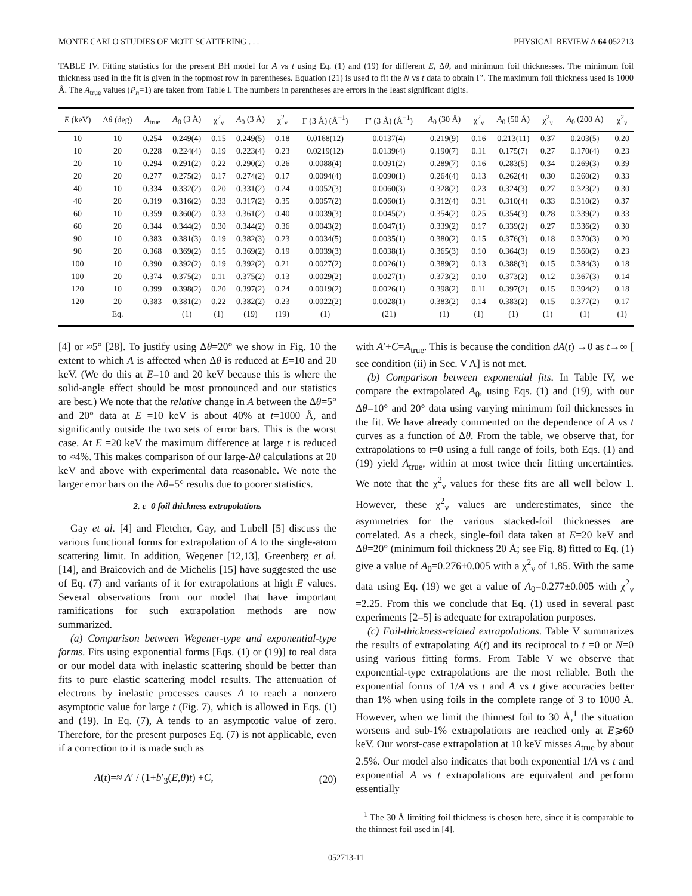MONTE CARLO STUDIES OF MOTT SCATTERING . . . PHYSICAL REVIEW A 64 052713
TABLE IV. Fitting statistics for the present BH model for A vs t using Eq. (1) and (19) for different E, Δθ, and minimum foil thicknesses. The minimum foil thickness used in the fit is given in the topmost row in parentheses. Equation (21) is used to fit the N vs t data to obtain Γ′. The maximum foil thickness used is 1000 Å. The A<sub>true</sub> values (P<sub>n</sub>=1) are taken from Table I. The numbers in parentheses are errors in the least significant digits.
| E (keV) | Δ θ (deg) | A<sub>true</sub> | A<sub>0</sub> (3 Å) | χ<sup>2</sup><sub>ν</sub> | A<sub>0</sub> (3 Å) | χ<sup>2</sup><sub>ν</sub> | Γ (3 Å) (Å<sup>−1</sup>) | Γ′ (3 Å) (Å<sup>−1</sup>) | A<sub>0</sub> (30 Å) | χ<sup>2</sup><sub>ν</sub> | A<sub>0</sub> (50 Å) | χ<sup>2</sup><sub>ν</sub> | A<sub>0</sub> (200 Å) | χ<sup>2</sup><sub>ν</sub> |
| --- | --- | --- | --- | --- | --- | --- | --- | --- | --- | --- | --- | --- | --- | --- |
| 10 | 10 | 0.254 | 0.249(4) | 0.15 | 0.249(5) | 0.18 | 0.0168(12) | 0.0137(4) | 0.219(9) | 0.16 | 0.213(11) | 0.37 | 0.203(5) | 0.20 |
| 10 | 20 | 0.228 | 0.224(4) | 0.19 | 0.223(4) | 0.23 | 0.0219(12) | 0.0139(4) | 0.190(7) | 0.11 | 0.175(7) | 0.27 | 0.170(4) | 0.23 |
| 20 | 10 | 0.294 | 0.291(2) | 0.22 | 0.290(2) | 0.26 | 0.0088(4) | 0.0091(2) | 0.289(7) | 0.16 | 0.283(5) | 0.34 | 0.269(3) | 0.39 |
| 20 | 20 | 0.277 | 0.275(2) | 0.17 | 0.274(2) | 0.17 | 0.0094(4) | 0.0090(1) | 0.264(4) | 0.13 | 0.262(4) | 0.30 | 0.260(2) | 0.33 |
| 40 | 10 | 0.334 | 0.332(2) | 0.20 | 0.331(2) | 0.24 | 0.0052(3) | 0.0060(3) | 0.328(2) | 0.23 | 0.324(3) | 0.27 | 0.323(2) | 0.30 |
| 40 | 20 | 0.319 | 0.316(2) | 0.33 | 0.317(2) | 0.35 | 0.0057(2) | 0.0060(1) | 0.312(4) | 0.31 | 0.310(4) | 0.33 | 0.310(2) | 0.37 |
| 60 | 10 | 0.359 | 0.360(2) | 0.33 | 0.361(2) | 0.40 | 0.0039(3) | 0.0045(2) | 0.354(2) | 0.25 | 0.354(3) | 0.28 | 0.339(2) | 0.33 |
| 60 | 20 | 0.344 | 0.344(2) | 0.30 | 0.344(2) | 0.36 | 0.0043(2) | 0.0047(1) | 0.339(2) | 0.17 | 0.339(2) | 0.27 | 0.336(2) | 0.30 |
| 90 | 10 | 0.383 | 0.381(3) | 0.19 | 0.382(3) | 0.23 | 0.0034(5) | 0.0035(1) | 0.380(2) | 0.15 | 0.376(3) | 0.18 | 0.370(3) | 0.20 |
| 90 | 20 | 0.368 | 0.369(2) | 0.15 | 0.369(2) | 0.19 | 0.0039(3) | 0.0038(1) | 0.365(3) | 0.10 | 0.364(3) | 0.19 | 0.360(2) | 0.23 |
| 100 | 10 | 0.390 | 0.392(2) | 0.19 | 0.392(2) | 0.21 | 0.0027(2) | 0.0026(1) | 0.389(2) | 0.13 | 0.388(3) | 0.15 | 0.384(3) | 0.18 |
| 100 | 20 | 0.374 | 0.375(2) | 0.11 | 0.375(2) | 0.13 | 0.0029(2) | 0.0027(1) | 0.373(2) | 0.10 | 0.373(2) | 0.12 | 0.367(3) | 0.14 |
| 120 | 10 | 0.399 | 0.398(2) | 0.20 | 0.397(2) | 0.24 | 0.0019(2) | 0.0026(1) | 0.398(2) | 0.11 | 0.397(2) | 0.15 | 0.394(2) | 0.18 |
| 120 | 20 | 0.383 | 0.381(2) | 0.22 | 0.382(2) | 0.23 | 0.0022(2) | 0.0028(1) | 0.383(2) | 0.14 | 0.383(2) | 0.15 | 0.377(2) | 0.17 |
| | Eq. | | (1) | (1) | (19) | (19) | (1) | (21) | (1) | (1) | (1) | (1) | (1) | (1) |
[4] or ≈5° [28]. To justify using Δθ=20° we show in Fig. 10 the extent to which A is affected when Δθ is reduced at E=10 and 20 keV. (We do this at E=10 and 20 keV because this is where the solid-angle effect should be most pronounced and our statistics are best.) We note that the relative change in A between the Δθ=5° and 20° data at E =10 keV is about 40% at t=1000 Å, and significantly outside the two sets of error bars. This is the worst case. At E =20 keV the maximum difference at large t is reduced to ≈4%. This makes comparison of our large-Δθ calculations at 20 keV and above with experimental data reasonable. We note the larger error bars on the Δθ=5° results due to poorer statistics.
2. ε=0 foil thickness extrapolations
Gay et al. [4] and Fletcher, Gay, and Lubell [5] discuss the various functional forms for extrapolation of A to the single-atom scattering limit. In addition, Wegener [12,13], Greenberg et al. [14], and Braicovich and de Michelis [15] have suggested the use of Eq. (7) and variants of it for extrapolations at high E values. Several observations from our model that have important ramifications for such extrapolation methods are now summarized.
(a) Comparison between Wegener-type and exponential-type forms. Fits using exponential forms [Eqs. (1) or (19)] to real data or our model data with inelastic scattering should be better than fits to pure elastic scattering model results. The attenuation of electrons by inelastic processes causes A to reach a nonzero asymptotic value for large t (Fig. 7), which is allowed in Eqs. (1) and (19). In Eq. (7), A tends to an asymptotic value of zero. Therefore, for the present purposes Eq. (7) is not applicable, even if a correction to it is made such as
A(t)=≈ A′ / (1+b′<sub>3</sub>(E,θ)t) +C, (20)
with A′+C=A<sub>true</sub>. This is because the condition dA(t) →0 as t→∞ [ see condition (ii) in Sec. V A] is not met.
(b) Comparison between exponential fits. In Table IV, we compare the extrapolated A<sub>0</sub>, using Eqs. (1) and (19), with our Δθ=10° and 20° data using varying minimum foil thicknesses in the fit. We have already commented on the dependence of A vs t curves as a function of Δθ. From the table, we observe that, for extrapolations to t=0 using a full range of foils, both Eqs. (1) and (19) yield A<sub>true</sub>, within at most twice their fitting uncertainties. We note that the χ<sup>2</sup><sub>ν</sub> values for these fits are all well below 1. However, these χ<sup>2</sup><sub>ν</sub> values are underestimates, since the asymmetries for the various stacked-foil thicknesses are correlated. As a check, single-foil data taken at E=20 keV and Δθ=20° (minimum foil thickness 20 Å; see Fig. 8) fitted to Eq. (1) give a value of A<sub>0</sub>=0.276±0.005 with a χ<sup>2</sup><sub>ν</sub> of 1.85. With the same data using Eq. (19) we get a value of A<sub>0</sub>=0.277±0.005 with χ<sup>2</sup><sub>ν</sub> =2.25. From this we conclude that Eq. (1) used in several past experiments [2–5] is adequate for extrapolation purposes.
(c) Foil-thickness-related extrapolations. Table V summarizes the results of extrapolating A(t) and its reciprocal to t =0 or N=0 using various fitting forms. From Table V we observe that exponential-type extrapolations are the most reliable. Both the exponential forms of 1/A vs t and A vs t give accuracies better than 1% when using foils in the complete range of 3 to 1000 Å. However, when we limit the thinnest foil to 30 Å,<sup>1</sup> the situation worsens and sub-1% extrapolations are reached only at E⩾60 keV. Our worst-case extrapolation at 10 keV misses A<sub>true</sub> by about 2.5%. Our model also indicates that both exponential 1/A vs t and exponential A vs t extrapolations are equivalent and perform essentially
<sup>1</sup> The 30 Å limiting foil thickness is chosen here, since it is comparable to the thinnest foil used in [4].
052713-11